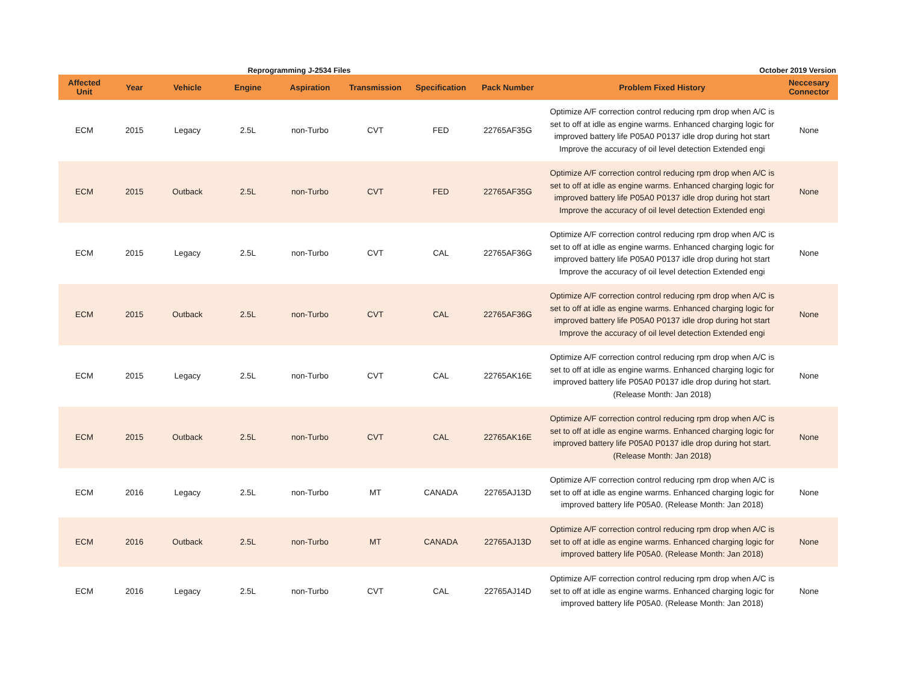Reprogramming J-2534 Files
October 2019 Version
| Affected Unit | Year | Vehicle | Engine | Aspiration | Transmission | Specification | Pack Number | Problem Fixed History | Neccesary Connector |
| --- | --- | --- | --- | --- | --- | --- | --- | --- | --- |
| ECM | 2015 | Legacy | 2.5L | non-Turbo | CVT | FED | 22765AF35G | Optimize A/F correction control reducing rpm drop when A/C is set to off at idle as engine warms. Enhanced charging logic for improved battery life P05A0 P0137 idle drop during hot start Improve the accuracy of oil level detection Extended engi | None |
| ECM | 2015 | Outback | 2.5L | non-Turbo | CVT | FED | 22765AF35G | Optimize A/F correction control reducing rpm drop when A/C is set to off at idle as engine warms. Enhanced charging logic for improved battery life P05A0 P0137 idle drop during hot start Improve the accuracy of oil level detection Extended engi | None |
| ECM | 2015 | Legacy | 2.5L | non-Turbo | CVT | CAL | 22765AF36G | Optimize A/F correction control reducing rpm drop when A/C is set to off at idle as engine warms. Enhanced charging logic for improved battery life P05A0 P0137 idle drop during hot start Improve the accuracy of oil level detection Extended engi | None |
| ECM | 2015 | Outback | 2.5L | non-Turbo | CVT | CAL | 22765AF36G | Optimize A/F correction control reducing rpm drop when A/C is set to off at idle as engine warms. Enhanced charging logic for improved battery life P05A0 P0137 idle drop during hot start Improve the accuracy of oil level detection Extended engi | None |
| ECM | 2015 | Legacy | 2.5L | non-Turbo | CVT | CAL | 22765AK16E | Optimize A/F correction control reducing rpm drop when A/C is set to off at idle as engine warms. Enhanced charging logic for improved battery life P05A0 P0137 idle drop during hot start. (Release Month: Jan 2018) | None |
| ECM | 2015 | Outback | 2.5L | non-Turbo | CVT | CAL | 22765AK16E | Optimize A/F correction control reducing rpm drop when A/C is set to off at idle as engine warms. Enhanced charging logic for improved battery life P05A0 P0137 idle drop during hot start. (Release Month: Jan 2018) | None |
| ECM | 2016 | Legacy | 2.5L | non-Turbo | MT | CANADA | 22765AJ13D | Optimize A/F correction control reducing rpm drop when A/C is set to off at idle as engine warms. Enhanced charging logic for improved battery life P05A0. (Release Month: Jan 2018) | None |
| ECM | 2016 | Outback | 2.5L | non-Turbo | MT | CANADA | 22765AJ13D | Optimize A/F correction control reducing rpm drop when A/C is set to off at idle as engine warms. Enhanced charging logic for improved battery life P05A0. (Release Month: Jan 2018) | None |
| ECM | 2016 | Legacy | 2.5L | non-Turbo | CVT | CAL | 22765AJ14D | Optimize A/F correction control reducing rpm drop when A/C is set to off at idle as engine warms. Enhanced charging logic for improved battery life P05A0. (Release Month: Jan 2018) | None |